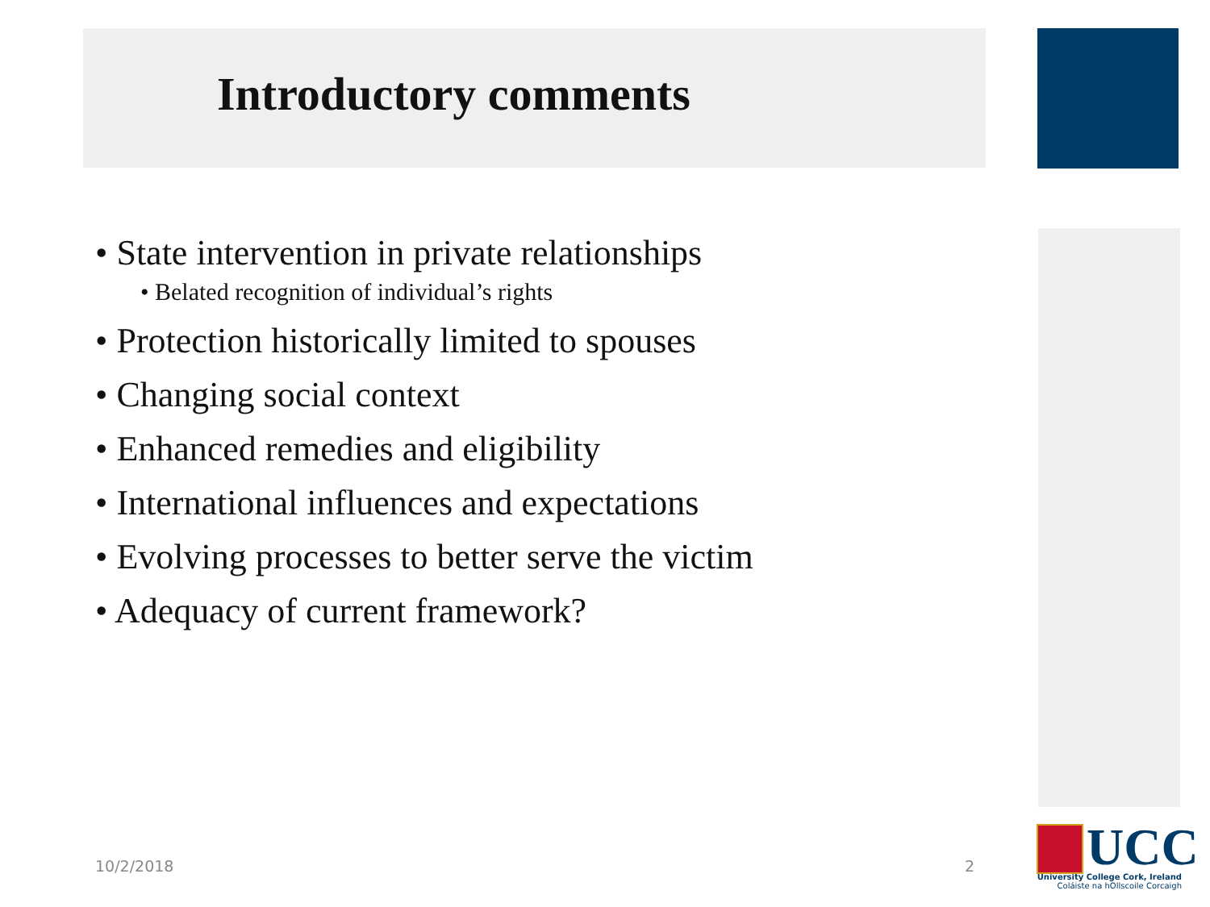Introductory comments
• State intervention in private relationships
• Belated recognition of individual’s rights
• Protection historically limited to spouses
• Changing social context
• Enhanced remedies and eligibility
• International influences and expectations
• Evolving processes to better serve the victim
• Adequacy of current framework?
10/2/2018 2
UCC
University College Cork, Ireland
Coláiste na hOllscoile Corcaigh